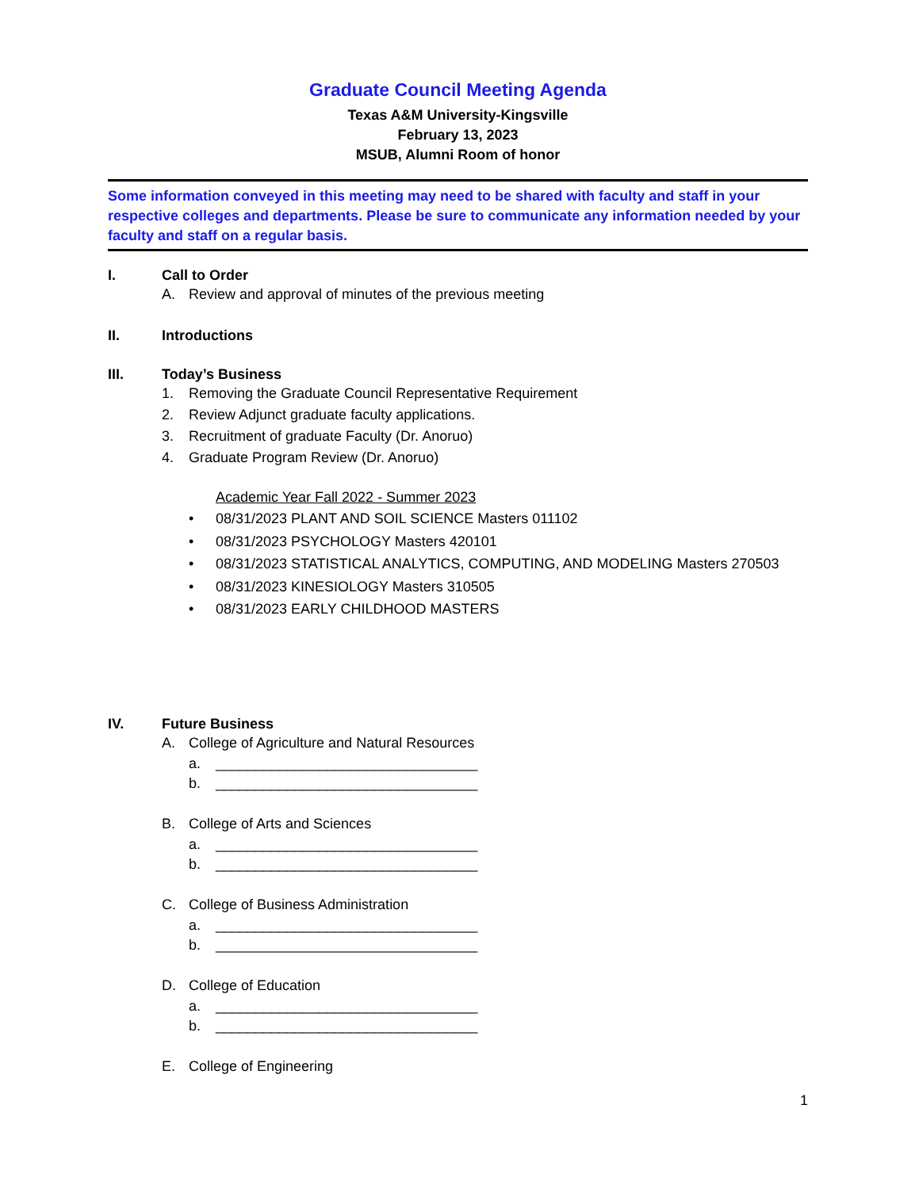Graduate Council Meeting Agenda
Texas A&M University-Kingsville
February 13, 2023
MSUB, Alumni Room of honor
Some information conveyed in this meeting may need to be shared with faculty and staff in your respective colleges and departments. Please be sure to communicate any information needed by your faculty and staff on a regular basis.
I. Call to Order
A. Review and approval of minutes of the previous meeting
II. Introductions
III. Today’s Business
1. Removing the Graduate Council Representative Requirement
2. Review Adjunct graduate faculty applications.
3. Recruitment of graduate Faculty (Dr. Anoruo)
4. Graduate Program Review (Dr. Anoruo)
Academic Year Fall 2022 - Summer 2023
• 08/31/2023 PLANT AND SOIL SCIENCE Masters 011102
• 08/31/2023 PSYCHOLOGY Masters 420101
• 08/31/2023 STATISTICAL ANALYTICS, COMPUTING, AND MODELING Masters 270503
• 08/31/2023 KINESIOLOGY Masters 310505
• 08/31/2023 EARLY CHILDHOOD MASTERS
IV. Future Business
A. College of Agriculture and Natural Resources
a. _________________________________
b. _________________________________
B. College of Arts and Sciences
a. _________________________________
b. _________________________________
C. College of Business Administration
a. _________________________________
b. _________________________________
D. College of Education
a. _________________________________
b. _________________________________
E. College of Engineering
1